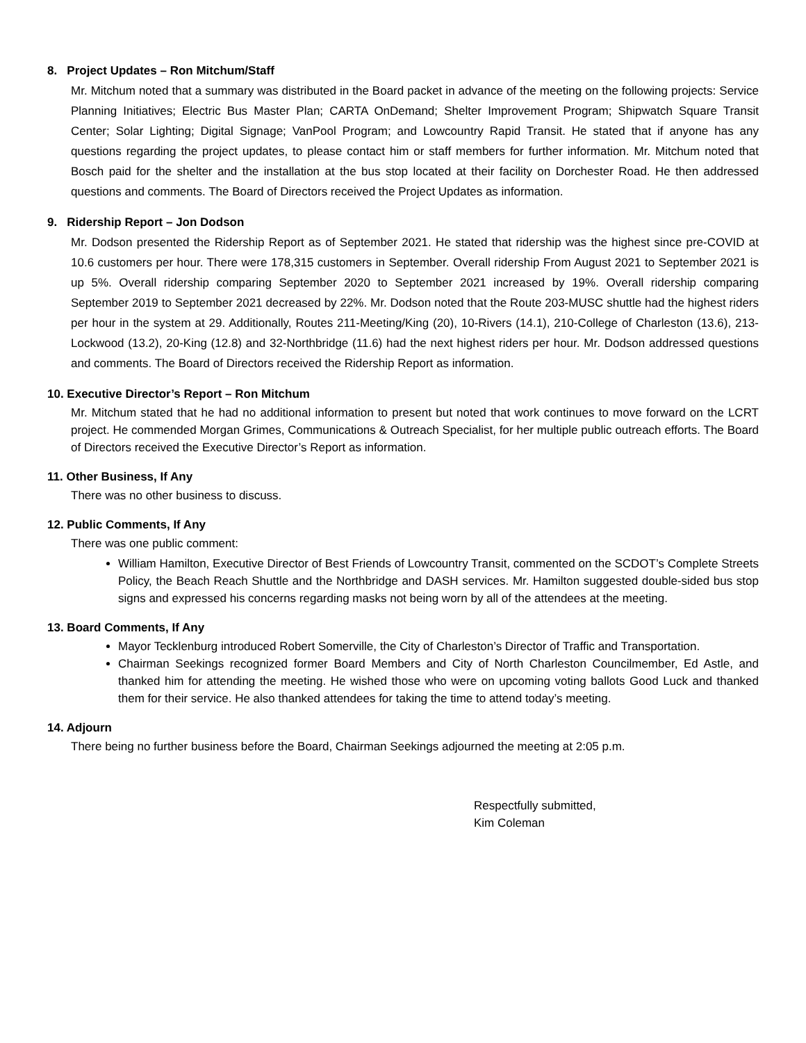8. Project Updates – Ron Mitchum/Staff
Mr. Mitchum noted that a summary was distributed in the Board packet in advance of the meeting on the following projects: Service Planning Initiatives; Electric Bus Master Plan; CARTA OnDemand; Shelter Improvement Program; Shipwatch Square Transit Center; Solar Lighting; Digital Signage; VanPool Program; and Lowcountry Rapid Transit. He stated that if anyone has any questions regarding the project updates, to please contact him or staff members for further information. Mr. Mitchum noted that Bosch paid for the shelter and the installation at the bus stop located at their facility on Dorchester Road. He then addressed questions and comments. The Board of Directors received the Project Updates as information.
9. Ridership Report – Jon Dodson
Mr. Dodson presented the Ridership Report as of September 2021. He stated that ridership was the highest since pre-COVID at 10.6 customers per hour. There were 178,315 customers in September. Overall ridership From August 2021 to September 2021 is up 5%. Overall ridership comparing September 2020 to September 2021 increased by 19%. Overall ridership comparing September 2019 to September 2021 decreased by 22%. Mr. Dodson noted that the Route 203-MUSC shuttle had the highest riders per hour in the system at 29. Additionally, Routes 211-Meeting/King (20), 10-Rivers (14.1), 210-College of Charleston (13.6), 213-Lockwood (13.2), 20-King (12.8) and 32-Northbridge (11.6) had the next highest riders per hour. Mr. Dodson addressed questions and comments. The Board of Directors received the Ridership Report as information.
10. Executive Director’s Report – Ron Mitchum
Mr. Mitchum stated that he had no additional information to present but noted that work continues to move forward on the LCRT project. He commended Morgan Grimes, Communications & Outreach Specialist, for her multiple public outreach efforts. The Board of Directors received the Executive Director’s Report as information.
11. Other Business, If Any
There was no other business to discuss.
12. Public Comments, If Any
There was one public comment:
William Hamilton, Executive Director of Best Friends of Lowcountry Transit, commented on the SCDOT’s Complete Streets Policy, the Beach Reach Shuttle and the Northbridge and DASH services. Mr. Hamilton suggested double-sided bus stop signs and expressed his concerns regarding masks not being worn by all of the attendees at the meeting.
13. Board Comments, If Any
Mayor Tecklenburg introduced Robert Somerville, the City of Charleston’s Director of Traffic and Transportation.
Chairman Seekings recognized former Board Members and City of North Charleston Councilmember, Ed Astle, and thanked him for attending the meeting. He wished those who were on upcoming voting ballots Good Luck and thanked them for their service. He also thanked attendees for taking the time to attend today’s meeting.
14. Adjourn
There being no further business before the Board, Chairman Seekings adjourned the meeting at 2:05 p.m.
Respectfully submitted,
Kim Coleman